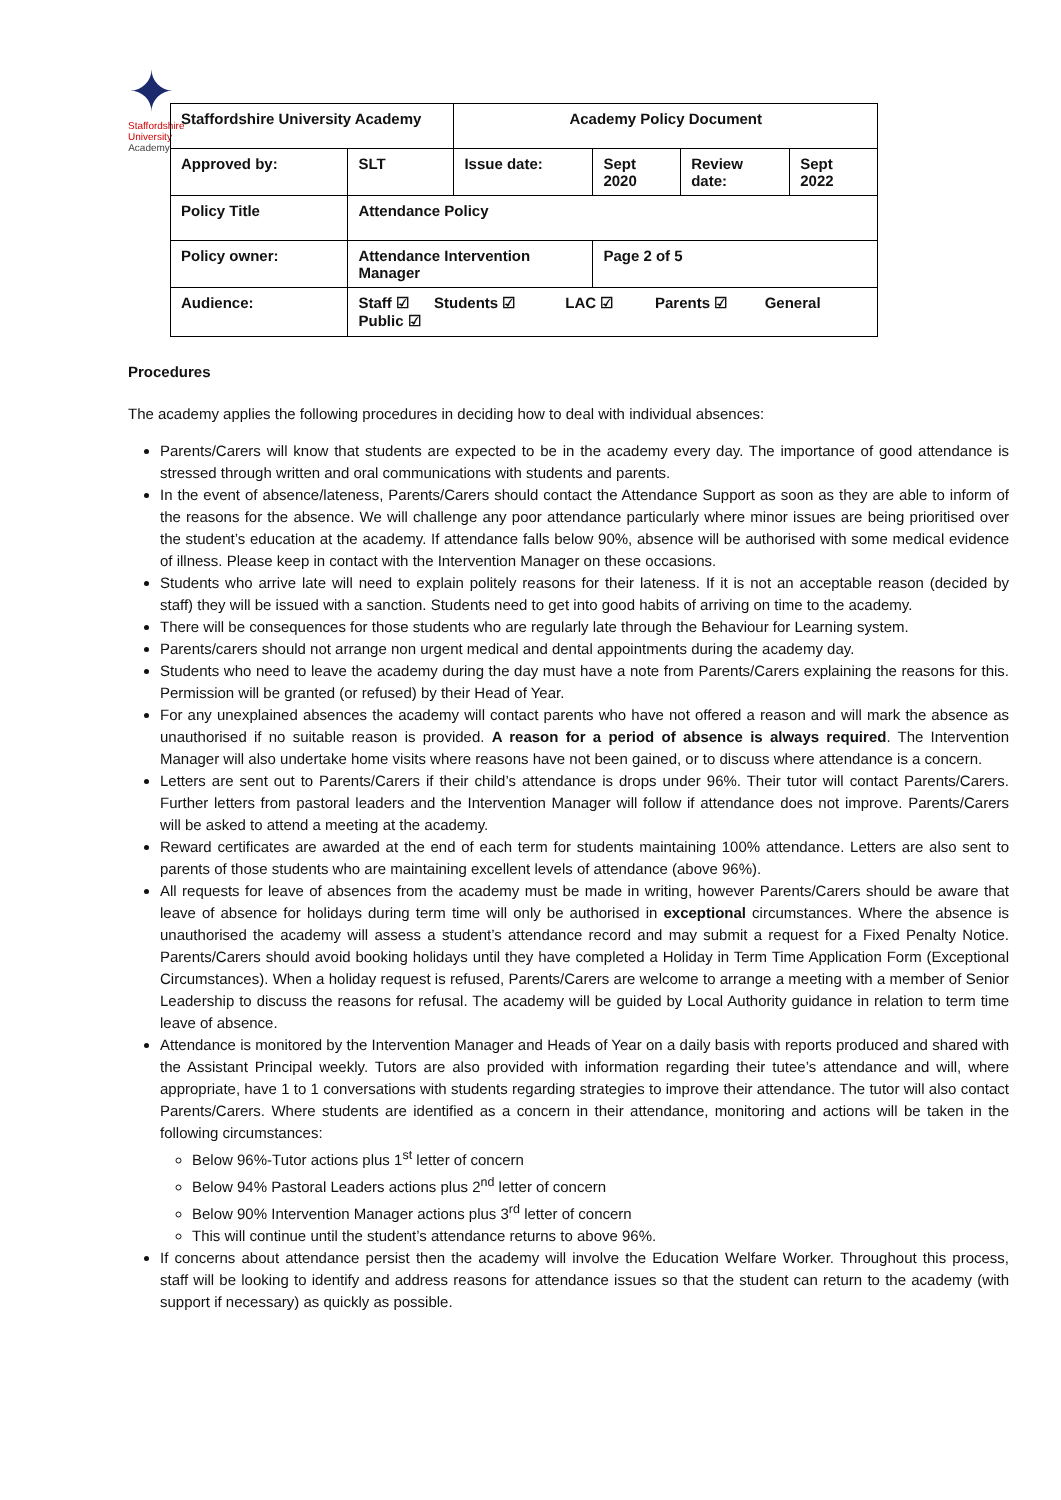✦
Staffordshire University
Academy
| Staffordshire University Academy | | Academy Policy Document | | | |
| Approved by: | SLT | Issue date: | Sept 2020 | Review date: | Sept 2022 |
| Policy Title | Attendance Policy | | | | |
| Policy owner: | Attendance Intervention Manager | | Page 2 of 5 | | |
| Audience: | Staff ☑ Students ☑ LAC ☑ Parents ☑ General Public ☑ | | | | |
Procedures
The academy applies the following procedures in deciding how to deal with individual absences:
Parents/Carers will know that students are expected to be in the academy every day. The importance of good attendance is stressed through written and oral communications with students and parents.
In the event of absence/lateness, Parents/Carers should contact the Attendance Support as soon as they are able to inform of the reasons for the absence. We will challenge any poor attendance particularly where minor issues are being prioritised over the student’s education at the academy. If attendance falls below 90%, absence will be authorised with some medical evidence of illness. Please keep in contact with the Intervention Manager on these occasions.
Students who arrive late will need to explain politely reasons for their lateness. If it is not an acceptable reason (decided by staff) they will be issued with a sanction. Students need to get into good habits of arriving on time to the academy.
There will be consequences for those students who are regularly late through the Behaviour for Learning system.
Parents/carers should not arrange non urgent medical and dental appointments during the academy day.
Students who need to leave the academy during the day must have a note from Parents/Carers explaining the reasons for this. Permission will be granted (or refused) by their Head of Year.
For any unexplained absences the academy will contact parents who have not offered a reason and will mark the absence as unauthorised if no suitable reason is provided. A reason for a period of absence is always required. The Intervention Manager will also undertake home visits where reasons have not been gained, or to discuss where attendance is a concern.
Letters are sent out to Parents/Carers if their child’s attendance is drops under 96%. Their tutor will contact Parents/Carers. Further letters from pastoral leaders and the Intervention Manager will follow if attendance does not improve. Parents/Carers will be asked to attend a meeting at the academy.
Reward certificates are awarded at the end of each term for students maintaining 100% attendance. Letters are also sent to parents of those students who are maintaining excellent levels of attendance (above 96%).
All requests for leave of absences from the academy must be made in writing, however Parents/Carers should be aware that leave of absence for holidays during term time will only be authorised in exceptional circumstances. Where the absence is unauthorised the academy will assess a student’s attendance record and may submit a request for a Fixed Penalty Notice. Parents/Carers should avoid booking holidays until they have completed a Holiday in Term Time Application Form (Exceptional Circumstances). When a holiday request is refused, Parents/Carers are welcome to arrange a meeting with a member of Senior Leadership to discuss the reasons for refusal. The academy will be guided by Local Authority guidance in relation to term time leave of absence.
Attendance is monitored by the Intervention Manager and Heads of Year on a daily basis with reports produced and shared with the Assistant Principal weekly. Tutors are also provided with information regarding their tutee’s attendance and will, where appropriate, have 1 to 1 conversations with students regarding strategies to improve their attendance. The tutor will also contact Parents/Carers. Where students are identified as a concern in their attendance, monitoring and actions will be taken in the following circumstances:
Below 96%-Tutor actions plus 1<sup>st</sup> letter of concern
Below 94% Pastoral Leaders actions plus 2<sup>nd</sup> letter of concern
Below 90% Intervention Manager actions plus 3<sup>rd</sup> letter of concern
This will continue until the student’s attendance returns to above 96%.
If concerns about attendance persist then the academy will involve the Education Welfare Worker. Throughout this process, staff will be looking to identify and address reasons for attendance issues so that the student can return to the academy (with support if necessary) as quickly as possible.